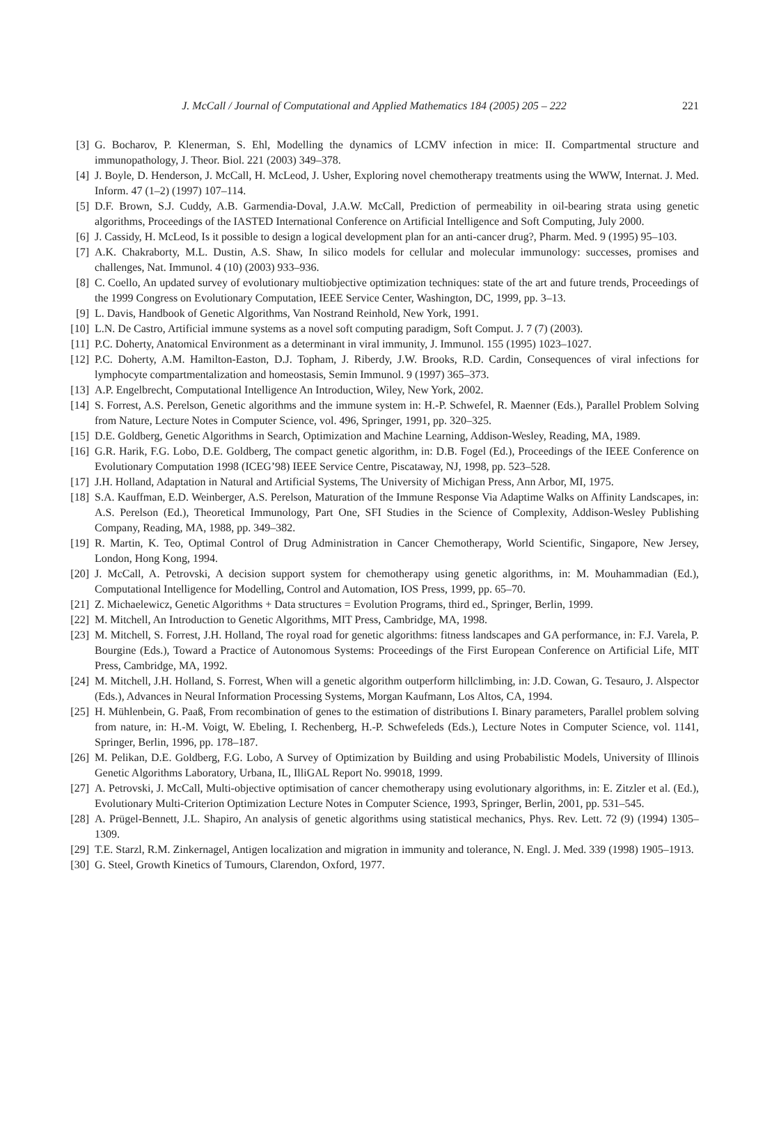221 J. McCall / Journal of Computational and Applied Mathematics 184 (2005) 205 – 222
[3] G. Bocharov, P. Klenerman, S. Ehl, Modelling the dynamics of LCMV infection in mice: II. Compartmental structure and immunopathology, J. Theor. Biol. 221 (2003) 349–378.
[4] J. Boyle, D. Henderson, J. McCall, H. McLeod, J. Usher, Exploring novel chemotherapy treatments using the WWW, Internat. J. Med. Inform. 47 (1–2) (1997) 107–114.
[5] D.F. Brown, S.J. Cuddy, A.B. Garmendia-Doval, J.A.W. McCall, Prediction of permeability in oil-bearing strata using genetic algorithms, Proceedings of the IASTED International Conference on Artificial Intelligence and Soft Computing, July 2000.
[6] J. Cassidy, H. McLeod, Is it possible to design a logical development plan for an anti-cancer drug?, Pharm. Med. 9 (1995) 95–103.
[7] A.K. Chakraborty, M.L. Dustin, A.S. Shaw, In silico models for cellular and molecular immunology: successes, promises and challenges, Nat. Immunol. 4 (10) (2003) 933–936.
[8] C. Coello, An updated survey of evolutionary multiobjective optimization techniques: state of the art and future trends, Proceedings of the 1999 Congress on Evolutionary Computation, IEEE Service Center, Washington, DC, 1999, pp. 3–13.
[9] L. Davis, Handbook of Genetic Algorithms, Van Nostrand Reinhold, New York, 1991.
[10] L.N. De Castro, Artificial immune systems as a novel soft computing paradigm, Soft Comput. J. 7 (7) (2003).
[11] P.C. Doherty, Anatomical Environment as a determinant in viral immunity, J. Immunol. 155 (1995) 1023–1027.
[12] P.C. Doherty, A.M. Hamilton-Easton, D.J. Topham, J. Riberdy, J.W. Brooks, R.D. Cardin, Consequences of viral infections for lymphocyte compartmentalization and homeostasis, Semin Immunol. 9 (1997) 365–373.
[13] A.P. Engelbrecht, Computational Intelligence An Introduction, Wiley, New York, 2002.
[14] S. Forrest, A.S. Perelson, Genetic algorithms and the immune system in: H.-P. Schwefel, R. Maenner (Eds.), Parallel Problem Solving from Nature, Lecture Notes in Computer Science, vol. 496, Springer, 1991, pp. 320–325.
[15] D.E. Goldberg, Genetic Algorithms in Search, Optimization and Machine Learning, Addison-Wesley, Reading, MA, 1989.
[16] G.R. Harik, F.G. Lobo, D.E. Goldberg, The compact genetic algorithm, in: D.B. Fogel (Ed.), Proceedings of the IEEE Conference on Evolutionary Computation 1998 (ICEG’98) IEEE Service Centre, Piscataway, NJ, 1998, pp. 523–528.
[17] J.H. Holland, Adaptation in Natural and Artificial Systems, The University of Michigan Press, Ann Arbor, MI, 1975.
[18] S.A. Kauffman, E.D. Weinberger, A.S. Perelson, Maturation of the Immune Response Via Adaptime Walks on Affinity Landscapes, in: A.S. Perelson (Ed.), Theoretical Immunology, Part One, SFI Studies in the Science of Complexity, Addison-Wesley Publishing Company, Reading, MA, 1988, pp. 349–382.
[19] R. Martin, K. Teo, Optimal Control of Drug Administration in Cancer Chemotherapy, World Scientific, Singapore, New Jersey, London, Hong Kong, 1994.
[20] J. McCall, A. Petrovski, A decision support system for chemotherapy using genetic algorithms, in: M. Mouhammadian (Ed.), Computational Intelligence for Modelling, Control and Automation, IOS Press, 1999, pp. 65–70.
[21] Z. Michaelewicz, Genetic Algorithms + Data structures = Evolution Programs, third ed., Springer, Berlin, 1999.
[22] M. Mitchell, An Introduction to Genetic Algorithms, MIT Press, Cambridge, MA, 1998.
[23] M. Mitchell, S. Forrest, J.H. Holland, The royal road for genetic algorithms: fitness landscapes and GA performance, in: F.J. Varela, P. Bourgine (Eds.), Toward a Practice of Autonomous Systems: Proceedings of the First European Conference on Artificial Life, MIT Press, Cambridge, MA, 1992.
[24] M. Mitchell, J.H. Holland, S. Forrest, When will a genetic algorithm outperform hillclimbing, in: J.D. Cowan, G. Tesauro, J. Alspector (Eds.), Advances in Neural Information Processing Systems, Morgan Kaufmann, Los Altos, CA, 1994.
[25] H. Mühlenbein, G. Paaß, From recombination of genes to the estimation of distributions I. Binary parameters, Parallel problem solving from nature, in: H.-M. Voigt, W. Ebeling, I. Rechenberg, H.-P. Schwefeleds (Eds.), Lecture Notes in Computer Science, vol. 1141, Springer, Berlin, 1996, pp. 178–187.
[26] M. Pelikan, D.E. Goldberg, F.G. Lobo, A Survey of Optimization by Building and using Probabilistic Models, University of Illinois Genetic Algorithms Laboratory, Urbana, IL, IlliGAL Report No. 99018, 1999.
[27] A. Petrovski, J. McCall, Multi-objective optimisation of cancer chemotherapy using evolutionary algorithms, in: E. Zitzler et al. (Ed.), Evolutionary Multi-Criterion Optimization Lecture Notes in Computer Science, 1993, Springer, Berlin, 2001, pp. 531–545.
[28] A. Prügel-Bennett, J.L. Shapiro, An analysis of genetic algorithms using statistical mechanics, Phys. Rev. Lett. 72 (9) (1994) 1305–1309.
[29] T.E. Starzl, R.M. Zinkernagel, Antigen localization and migration in immunity and tolerance, N. Engl. J. Med. 339 (1998) 1905–1913.
[30] G. Steel, Growth Kinetics of Tumours, Clarendon, Oxford, 1977.